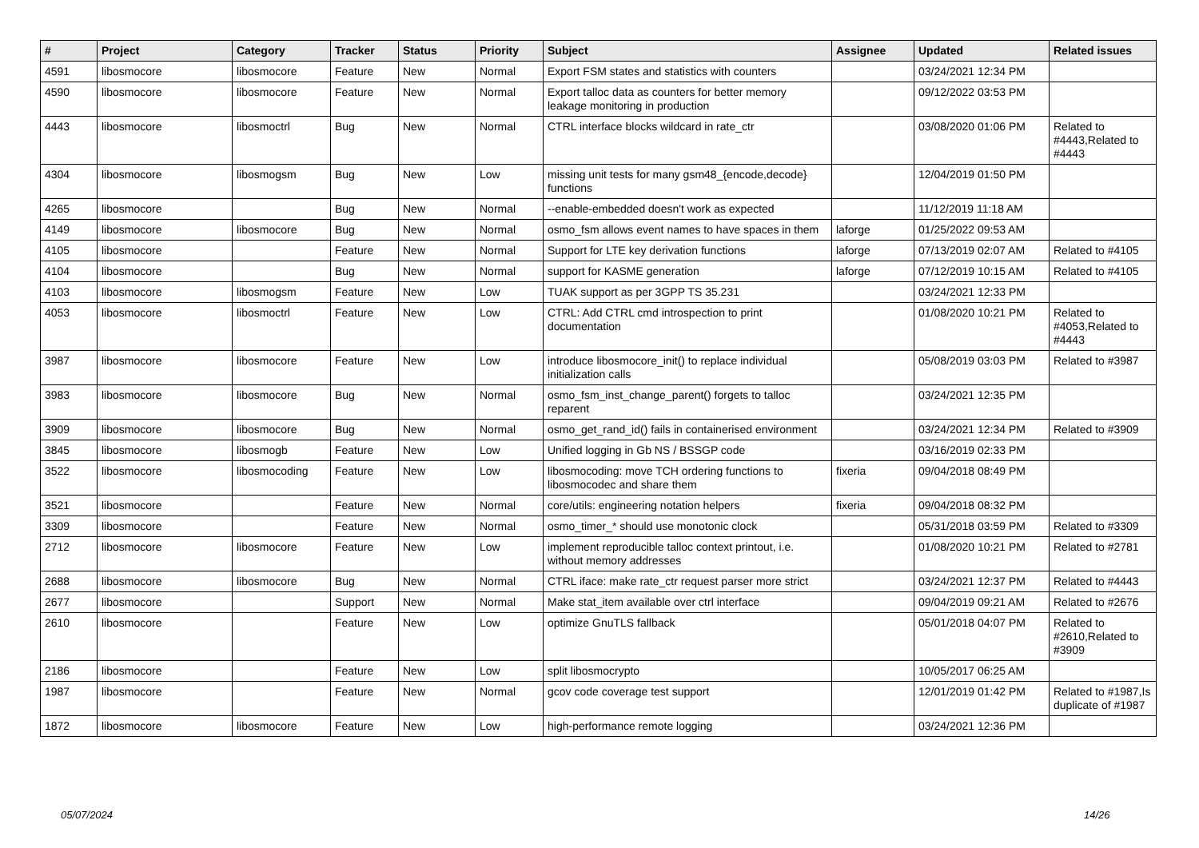| # | Project | Category | Tracker | Status | Priority | Subject | Assignee | Updated | Related issues |
| --- | --- | --- | --- | --- | --- | --- | --- | --- | --- |
| 4591 | libosmocore | libosmocore | Feature | New | Normal | Export FSM states and statistics with counters | | 03/24/2021 12:34 PM | |
| 4590 | libosmocore | libosmocore | Feature | New | Normal | Export talloc data as counters for better memory leakage monitoring in production | | 09/12/2022 03:53 PM | |
| 4443 | libosmocore | libosmoctrl | Bug | New | Normal | CTRL interface blocks wildcard in rate_ctr | | 03/08/2020 01:06 PM | Related to #4443,Related to #4443 |
| 4304 | libosmocore | libosmogsm | Bug | New | Low | missing unit tests for many gsm48_{encode,decode} functions | | 12/04/2019 01:50 PM | |
| 4265 | libosmocore | | Bug | New | Normal | --enable-embedded doesn't work as expected | | 11/12/2019 11:18 AM | |
| 4149 | libosmocore | libosmocore | Bug | New | Normal | osmo_fsm allows event names to have spaces in them | laforge | 01/25/2022 09:53 AM | |
| 4105 | libosmocore | | Feature | New | Normal | Support for LTE key derivation functions | laforge | 07/13/2019 02:07 AM | Related to #4105 |
| 4104 | libosmocore | | Bug | New | Normal | support for KASME generation | laforge | 07/12/2019 10:15 AM | Related to #4105 |
| 4103 | libosmocore | libosmogsm | Feature | New | Low | TUAK support as per 3GPP TS 35.231 | | 03/24/2021 12:33 PM | |
| 4053 | libosmocore | libosmoctrl | Feature | New | Low | CTRL: Add CTRL cmd introspection to print documentation | | 01/08/2020 10:21 PM | Related to #4053,Related to #4443 |
| 3987 | libosmocore | libosmocore | Feature | New | Low | introduce libosmocore_init() to replace individual initialization calls | | 05/08/2019 03:03 PM | Related to #3987 |
| 3983 | libosmocore | libosmocore | Bug | New | Normal | osmo_fsm_inst_change_parent() forgets to talloc reparent | | 03/24/2021 12:35 PM | |
| 3909 | libosmocore | libosmocore | Bug | New | Normal | osmo_get_rand_id() fails in containerised environment | | 03/24/2021 12:34 PM | Related to #3909 |
| 3845 | libosmocore | libosmogb | Feature | New | Low | Unified logging in Gb NS / BSSGP code | | 03/16/2019 02:33 PM | |
| 3522 | libosmocore | libosmocoding | Feature | New | Low | libosmocoding: move TCH ordering functions to libosmocodec and share them | fixeria | 09/04/2018 08:49 PM | |
| 3521 | libosmocore | | Feature | New | Normal | core/utils: engineering notation helpers | fixeria | 09/04/2018 08:32 PM | |
| 3309 | libosmocore | | Feature | New | Normal | osmo_timer_* should use monotonic clock | | 05/31/2018 03:59 PM | Related to #3309 |
| 2712 | libosmocore | libosmocore | Feature | New | Low | implement reproducible talloc context printout, i.e. without memory addresses | | 01/08/2020 10:21 PM | Related to #2781 |
| 2688 | libosmocore | libosmocore | Bug | New | Normal | CTRL iface: make rate_ctr request parser more strict | | 03/24/2021 12:37 PM | Related to #4443 |
| 2677 | libosmocore | | Support | New | Normal | Make stat_item available over ctrl interface | | 09/04/2019 09:21 AM | Related to #2676 |
| 2610 | libosmocore | | Feature | New | Low | optimize GnuTLS fallback | | 05/01/2018 04:07 PM | Related to #2610,Related to #3909 |
| 2186 | libosmocore | | Feature | New | Low | split libosmocrypto | | 10/05/2017 06:25 AM | |
| 1987 | libosmocore | | Feature | New | Normal | gcov code coverage test support | | 12/01/2019 01:42 PM | Related to #1987,Is duplicate of #1987 |
| 1872 | libosmocore | libosmocore | Feature | New | Low | high-performance remote logging | | 03/24/2021 12:36 PM | |
05/07/2024 14/26